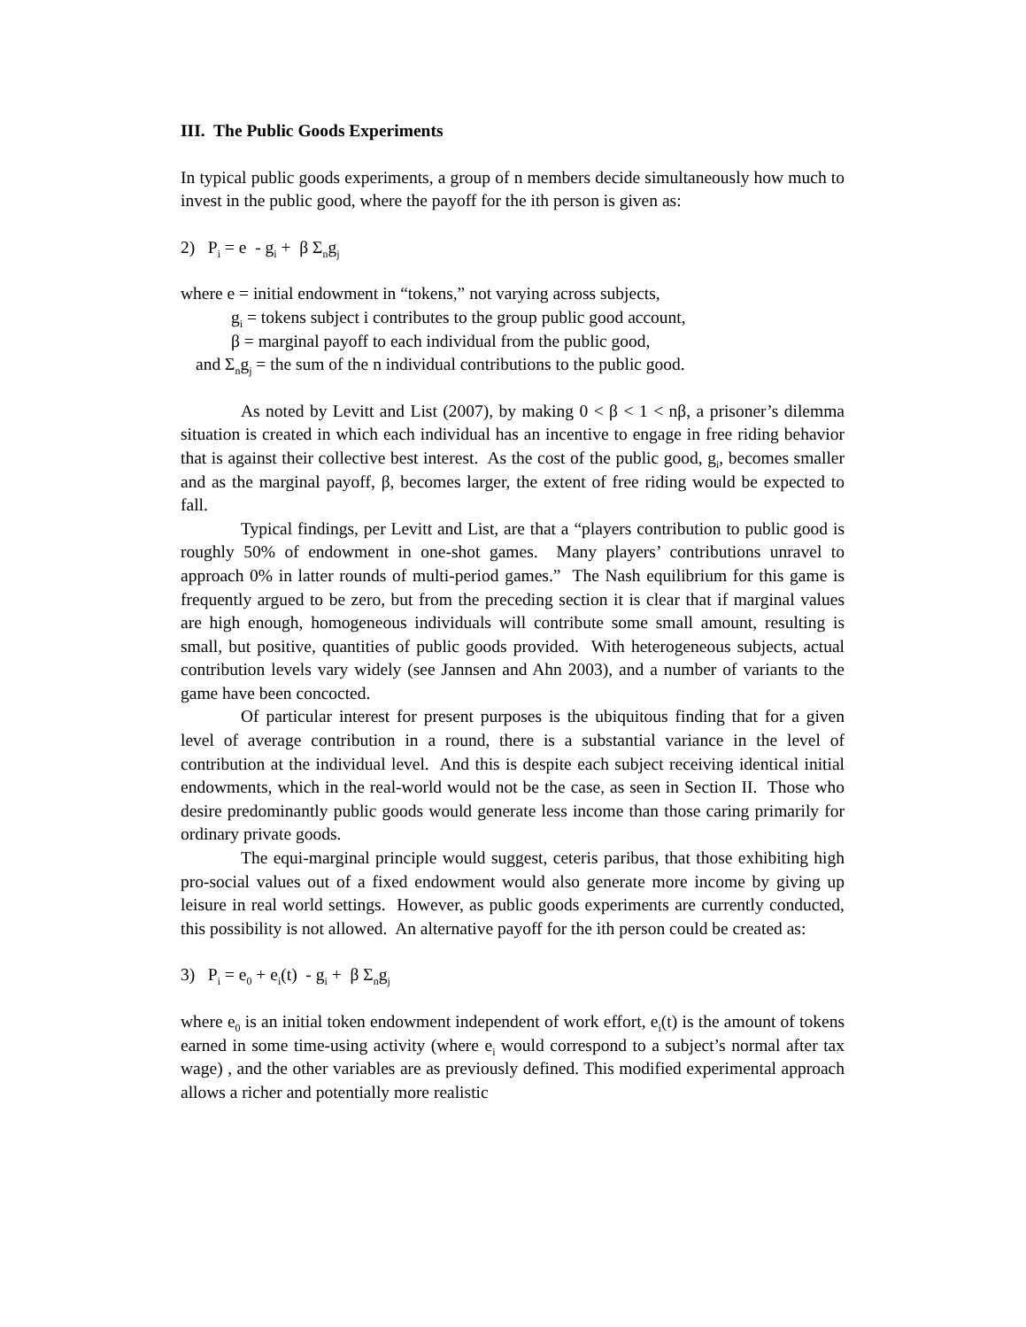III. The Public Goods Experiments
In typical public goods experiments, a group of n members decide simultaneously how much to invest in the public good, where the payoff for the ith person is given as:
2) P<sub>i</sub> = e - g<sub>i</sub> + β Σ<sub>n</sub>g<sub>j</sub>
where e = initial endowment in “tokens,” not varying across subjects,
g<sub>i</sub> = tokens subject i contributes to the group public good account,
β = marginal payoff to each individual from the public good,
and Σ<sub>n</sub>g<sub>j</sub> = the sum of the n individual contributions to the public good.
As noted by Levitt and List (2007), by making 0 < β < 1 < nβ, a prisoner’s dilemma situation is created in which each individual has an incentive to engage in free riding behavior that is against their collective best interest. As the cost of the public good, g<sub>i</sub>, becomes smaller and as the marginal payoff, β, becomes larger, the extent of free riding would be expected to fall.
Typical findings, per Levitt and List, are that a “players contribution to public good is roughly 50% of endowment in one-shot games. Many players’ contributions unravel to approach 0% in latter rounds of multi-period games.” The Nash equilibrium for this game is frequently argued to be zero, but from the preceding section it is clear that if marginal values are high enough, homogeneous individuals will contribute some small amount, resulting is small, but positive, quantities of public goods provided. With heterogeneous subjects, actual contribution levels vary widely (see Jannsen and Ahn 2003), and a number of variants to the game have been concocted.
Of particular interest for present purposes is the ubiquitous finding that for a given level of average contribution in a round, there is a substantial variance in the level of contribution at the individual level. And this is despite each subject receiving identical initial endowments, which in the real-world would not be the case, as seen in Section II. Those who desire predominantly public goods would generate less income than those caring primarily for ordinary private goods.
The equi-marginal principle would suggest, ceteris paribus, that those exhibiting high pro-social values out of a fixed endowment would also generate more income by giving up leisure in real world settings. However, as public goods experiments are currently conducted, this possibility is not allowed. An alternative payoff for the ith person could be created as:
3) P<sub>i</sub> = e<sub>0</sub> + e<sub>i</sub>(t) - g<sub>i</sub> + β Σ<sub>n</sub>g<sub>j</sub>
where e<sub>0</sub> is an initial token endowment independent of work effort, e<sub>i</sub>(t) is the amount of tokens earned in some time-using activity (where e<sub>i</sub> would correspond to a subject’s normal after tax wage) , and the other variables are as previously defined. This modified experimental approach allows a richer and potentially more realistic